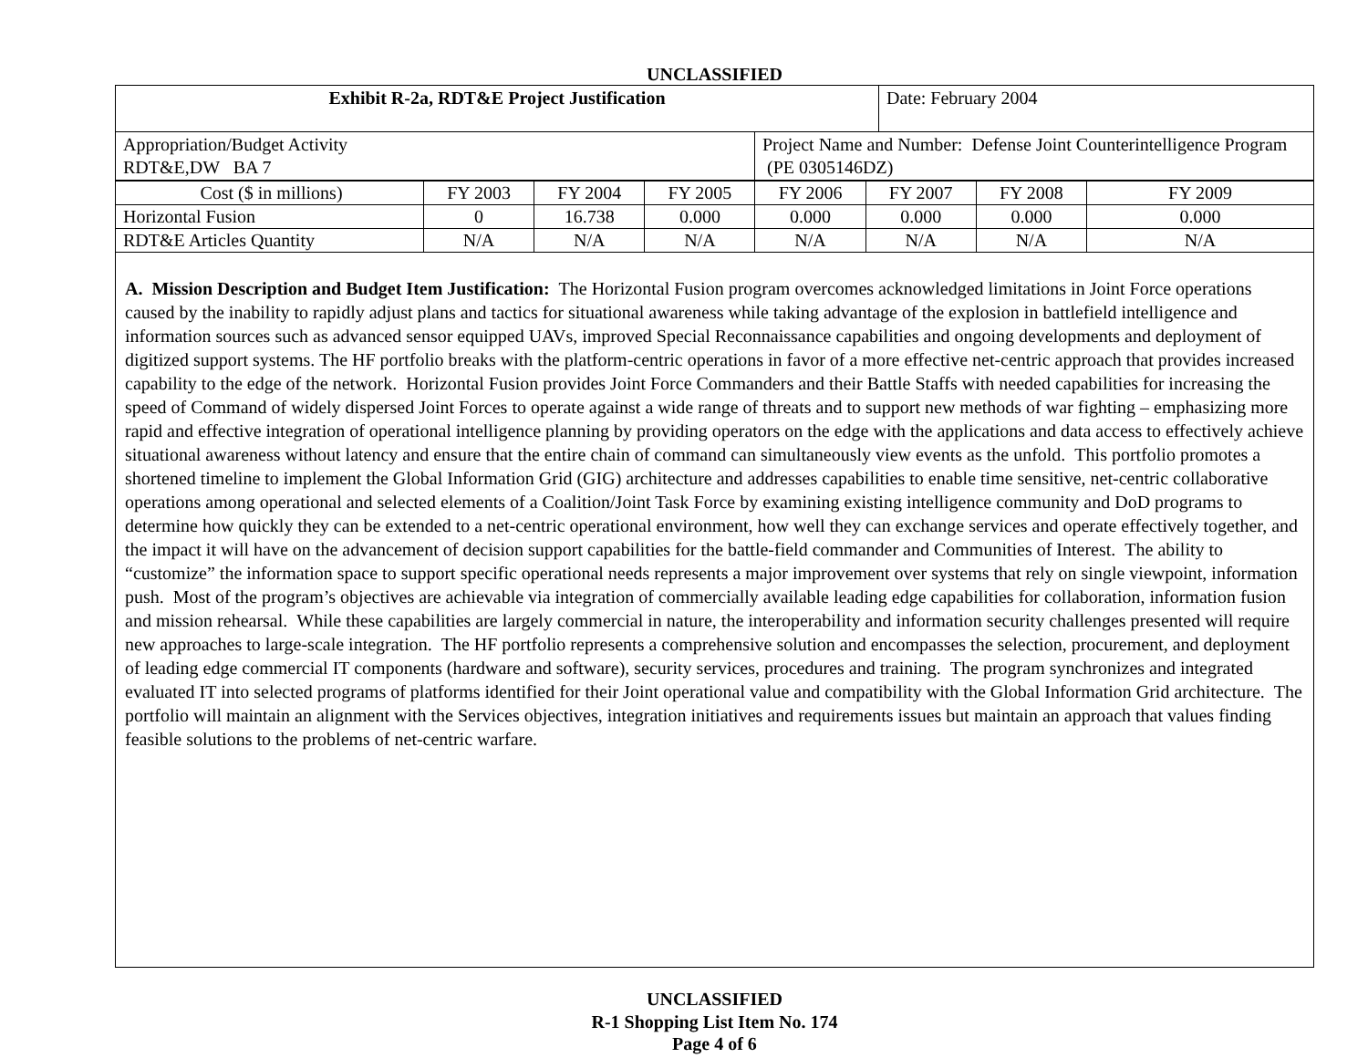UNCLASSIFIED
| Exhibit R-2a, RDT&E Project Justification | Date: February 2004 |
| Appropriation/Budget Activity RDT&E,DW BA 7 | Project Name and Number: Defense Joint Counterintelligence Program (PE 0305146DZ) |
| Cost ($ in millions) | FY 2003 | FY 2004 | FY 2005 | FY 2006 | FY 2007 | FY 2008 | FY 2009 |
| Horizontal Fusion | 0 | 16.738 | 0.000 | 0.000 | 0.000 | 0.000 | 0.000 |
| RDT&E Articles Quantity | N/A | N/A | N/A | N/A | N/A | N/A | N/A |
A. Mission Description and Budget Item Justification: The Horizontal Fusion program overcomes acknowledged limitations in Joint Force operations caused by the inability to rapidly adjust plans and tactics for situational awareness while taking advantage of the explosion in battlefield intelligence and information sources such as advanced sensor equipped UAVs, improved Special Reconnaissance capabilities and ongoing developments and deployment of digitized support systems. The HF portfolio breaks with the platform-centric operations in favor of a more effective net-centric approach that provides increased capability to the edge of the network. Horizontal Fusion provides Joint Force Commanders and their Battle Staffs with needed capabilities for increasing the speed of Command of widely dispersed Joint Forces to operate against a wide range of threats and to support new methods of war fighting – emphasizing more rapid and effective integration of operational intelligence planning by providing operators on the edge with the applications and data access to effectively achieve situational awareness without latency and ensure that the entire chain of command can simultaneously view events as the unfold. This portfolio promotes a shortened timeline to implement the Global Information Grid (GIG) architecture and addresses capabilities to enable time sensitive, net-centric collaborative operations among operational and selected elements of a Coalition/Joint Task Force by examining existing intelligence community and DoD programs to determine how quickly they can be extended to a net-centric operational environment, how well they can exchange services and operate effectively together, and the impact it will have on the advancement of decision support capabilities for the battle-field commander and Communities of Interest. The ability to “customize” the information space to support specific operational needs represents a major improvement over systems that rely on single viewpoint, information push. Most of the program’s objectives are achievable via integration of commercially available leading edge capabilities for collaboration, information fusion and mission rehearsal. While these capabilities are largely commercial in nature, the interoperability and information security challenges presented will require new approaches to large-scale integration. The HF portfolio represents a comprehensive solution and encompasses the selection, procurement, and deployment of leading edge commercial IT components (hardware and software), security services, procedures and training. The program synchronizes and integrated evaluated IT into selected programs of platforms identified for their Joint operational value and compatibility with the Global Information Grid architecture. The portfolio will maintain an alignment with the Services objectives, integration initiatives and requirements issues but maintain an approach that values finding feasible solutions to the problems of net-centric warfare.
UNCLASSIFIED
R-1 Shopping List Item No. 174
Page 4 of 6